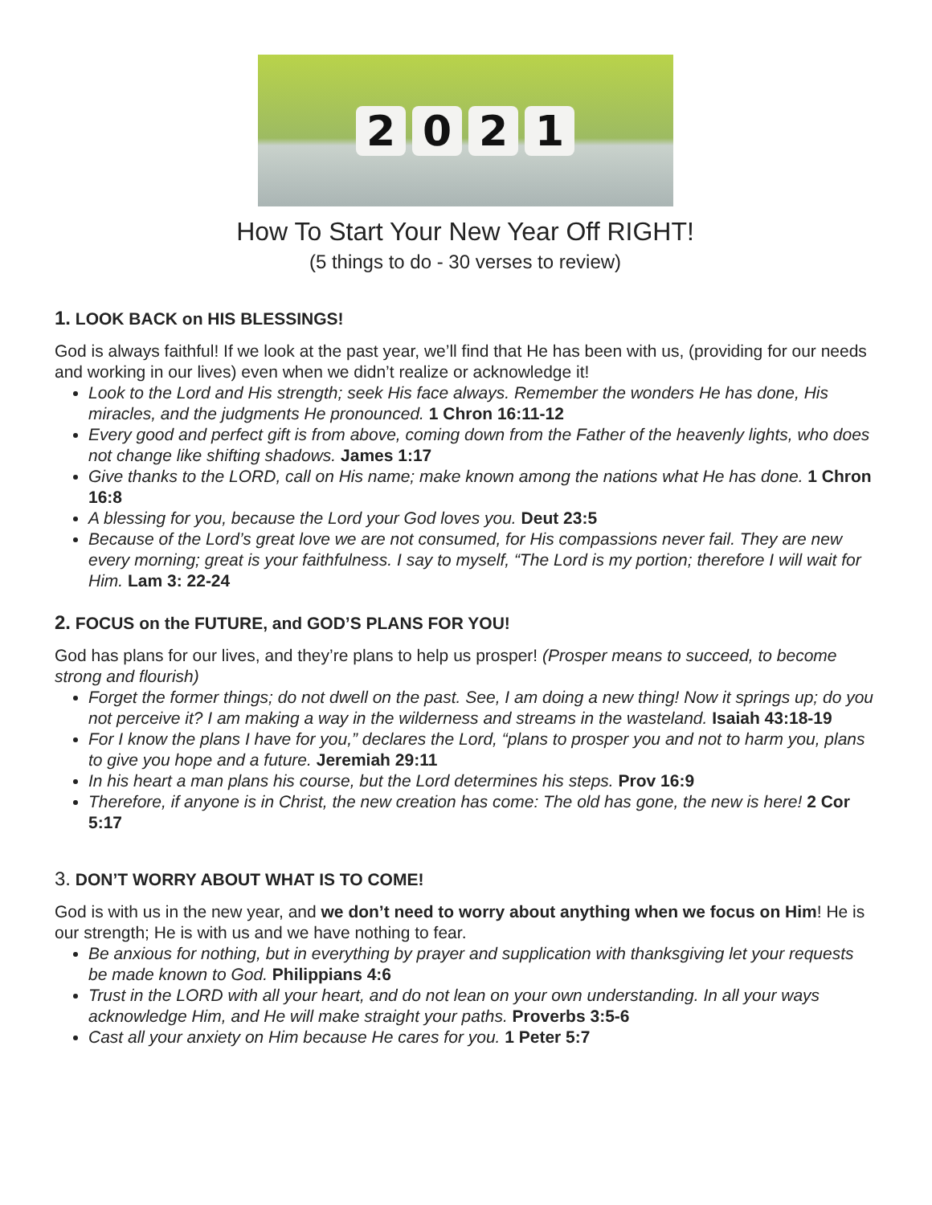2 0 2 1
How To Start Your New Year Off RIGHT!
(5 things to do - 30 verses to review)
1. LOOK BACK on HIS BLESSINGS!
God is always faithful! If we look at the past year, we’ll find that He has been with us, (providing for our needs and working in our lives) even when we didn’t realize or acknowledge it!
Look to the Lord and His strength; seek His face always. Remember the wonders He has done, His miracles, and the judgments He pronounced. 1 Chron 16:11-12
Every good and perfect gift is from above, coming down from the Father of the heavenly lights, who does not change like shifting shadows. James 1:17
Give thanks to the LORD, call on His name; make known among the nations what He has done. 1 Chron 16:8
A blessing for you, because the Lord your God loves you. Deut 23:5
Because of the Lord’s great love we are not consumed, for His compassions never fail. They are new every morning; great is your faithfulness. I say to myself, “The Lord is my portion; therefore I will wait for Him. Lam 3: 22-24
2. FOCUS on the FUTURE, and GOD’S PLANS FOR YOU!
God has plans for our lives, and they’re plans to help us prosper! (Prosper means to succeed, to become strong and flourish)
Forget the former things; do not dwell on the past. See, I am doing a new thing! Now it springs up; do you not perceive it? I am making a way in the wilderness and streams in the wasteland. Isaiah 43:18-19
For I know the plans I have for you,” declares the Lord, “plans to prosper you and not to harm you, plans to give you hope and a future. Jeremiah 29:11
In his heart a man plans his course, but the Lord determines his steps. Prov 16:9
Therefore, if anyone is in Christ, the new creation has come: The old has gone, the new is here! 2 Cor 5:17
3. DON’T WORRY ABOUT WHAT IS TO COME!
God is with us in the new year, and we don’t need to worry about anything when we focus on Him! He is our strength; He is with us and we have nothing to fear.
Be anxious for nothing, but in everything by prayer and supplication with thanksgiving let your requests be made known to God. Philippians 4:6
Trust in the LORD with all your heart, and do not lean on your own understanding. In all your ways acknowledge Him, and He will make straight your paths. Proverbs 3:5-6
Cast all your anxiety on Him because He cares for you. 1 Peter 5:7